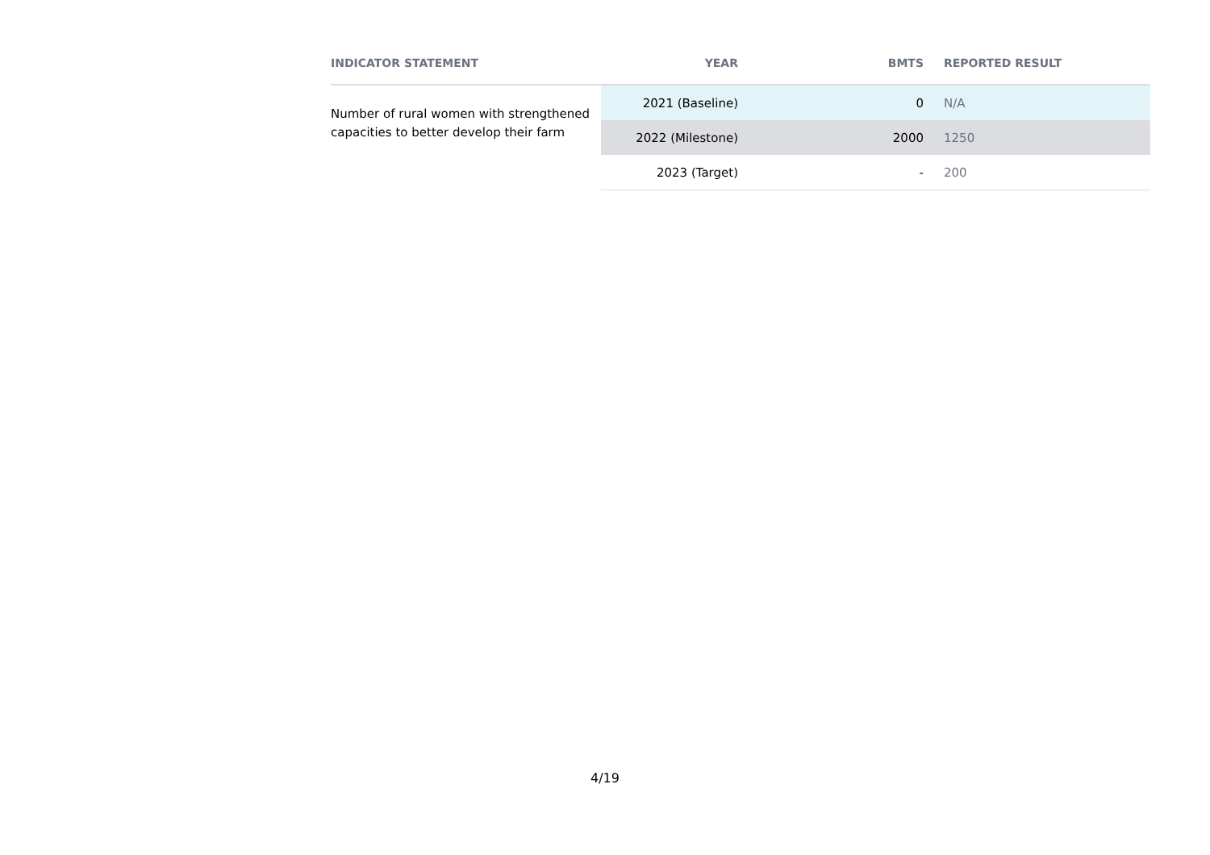| INDICATOR STATEMENT | YEAR | BMTS | REPORTED RESULT |
| --- | --- | --- | --- |
| Number of rural women with strengthened capacities to better develop their farm | 2021 (Baseline) | 0 | N/A |
| | 2022 (Milestone) | 2000 | 1250 |
| | 2023 (Target) | - | 200 |
4/19